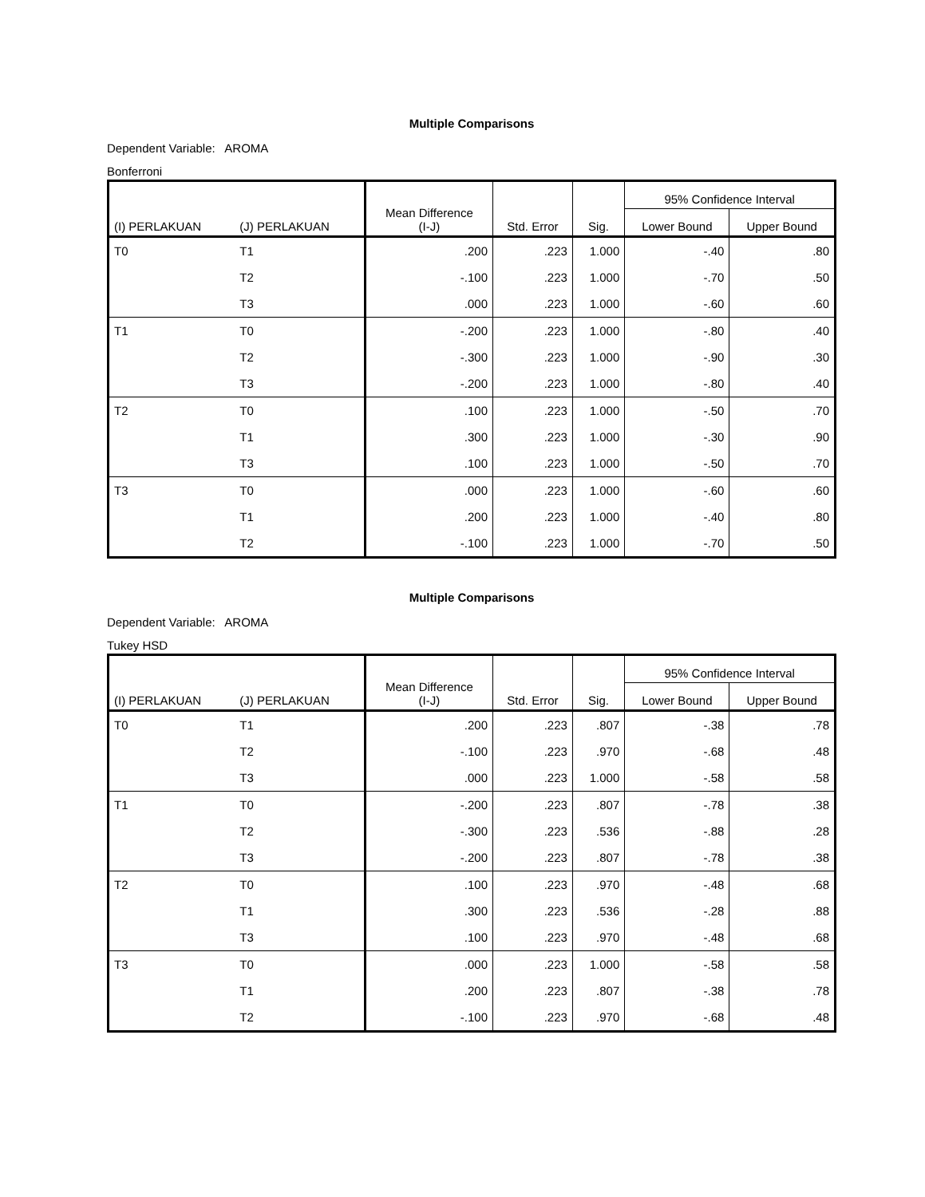Multiple Comparisons
Dependent Variable: AROMA
Bonferroni
| (I) PERLAKUAN | (J) PERLAKUAN | Mean Difference (I-J) | Std. Error | Sig. | 95% Confidence Interval | |
| --- | --- | --- | --- | --- | --- | --- |
| | | | | | Lower Bound | Upper Bound |
| T0 | T1 | .200 | .223 | 1.000 | -.40 | .80 |
| | T2 | -.100 | .223 | 1.000 | -.70 | .50 |
| | T3 | .000 | .223 | 1.000 | -.60 | .60 |
| T1 | T0 | -.200 | .223 | 1.000 | -.80 | .40 |
| | T2 | -.300 | .223 | 1.000 | -.90 | .30 |
| | T3 | -.200 | .223 | 1.000 | -.80 | .40 |
| T2 | T0 | .100 | .223 | 1.000 | -.50 | .70 |
| | T1 | .300 | .223 | 1.000 | -.30 | .90 |
| | T3 | .100 | .223 | 1.000 | -.50 | .70 |
| T3 | T0 | .000 | .223 | 1.000 | -.60 | .60 |
| | T1 | .200 | .223 | 1.000 | -.40 | .80 |
| | T2 | -.100 | .223 | 1.000 | -.70 | .50 |
Multiple Comparisons
Dependent Variable: AROMA
Tukey HSD
| (I) PERLAKUAN | (J) PERLAKUAN | Mean Difference (I-J) | Std. Error | Sig. | 95% Confidence Interval | |
| --- | --- | --- | --- | --- | --- | --- |
| | | | | | Lower Bound | Upper Bound |
| T0 | T1 | .200 | .223 | .807 | -.38 | .78 |
| | T2 | -.100 | .223 | .970 | -.68 | .48 |
| | T3 | .000 | .223 | 1.000 | -.58 | .58 |
| T1 | T0 | -.200 | .223 | .807 | -.78 | .38 |
| | T2 | -.300 | .223 | .536 | -.88 | .28 |
| | T3 | -.200 | .223 | .807 | -.78 | .38 |
| T2 | T0 | .100 | .223 | .970 | -.48 | .68 |
| | T1 | .300 | .223 | .536 | -.28 | .88 |
| | T3 | .100 | .223 | .970 | -.48 | .68 |
| T3 | T0 | .000 | .223 | 1.000 | -.58 | .58 |
| | T1 | .200 | .223 | .807 | -.38 | .78 |
| | T2 | -.100 | .223 | .970 | -.68 | .48 |